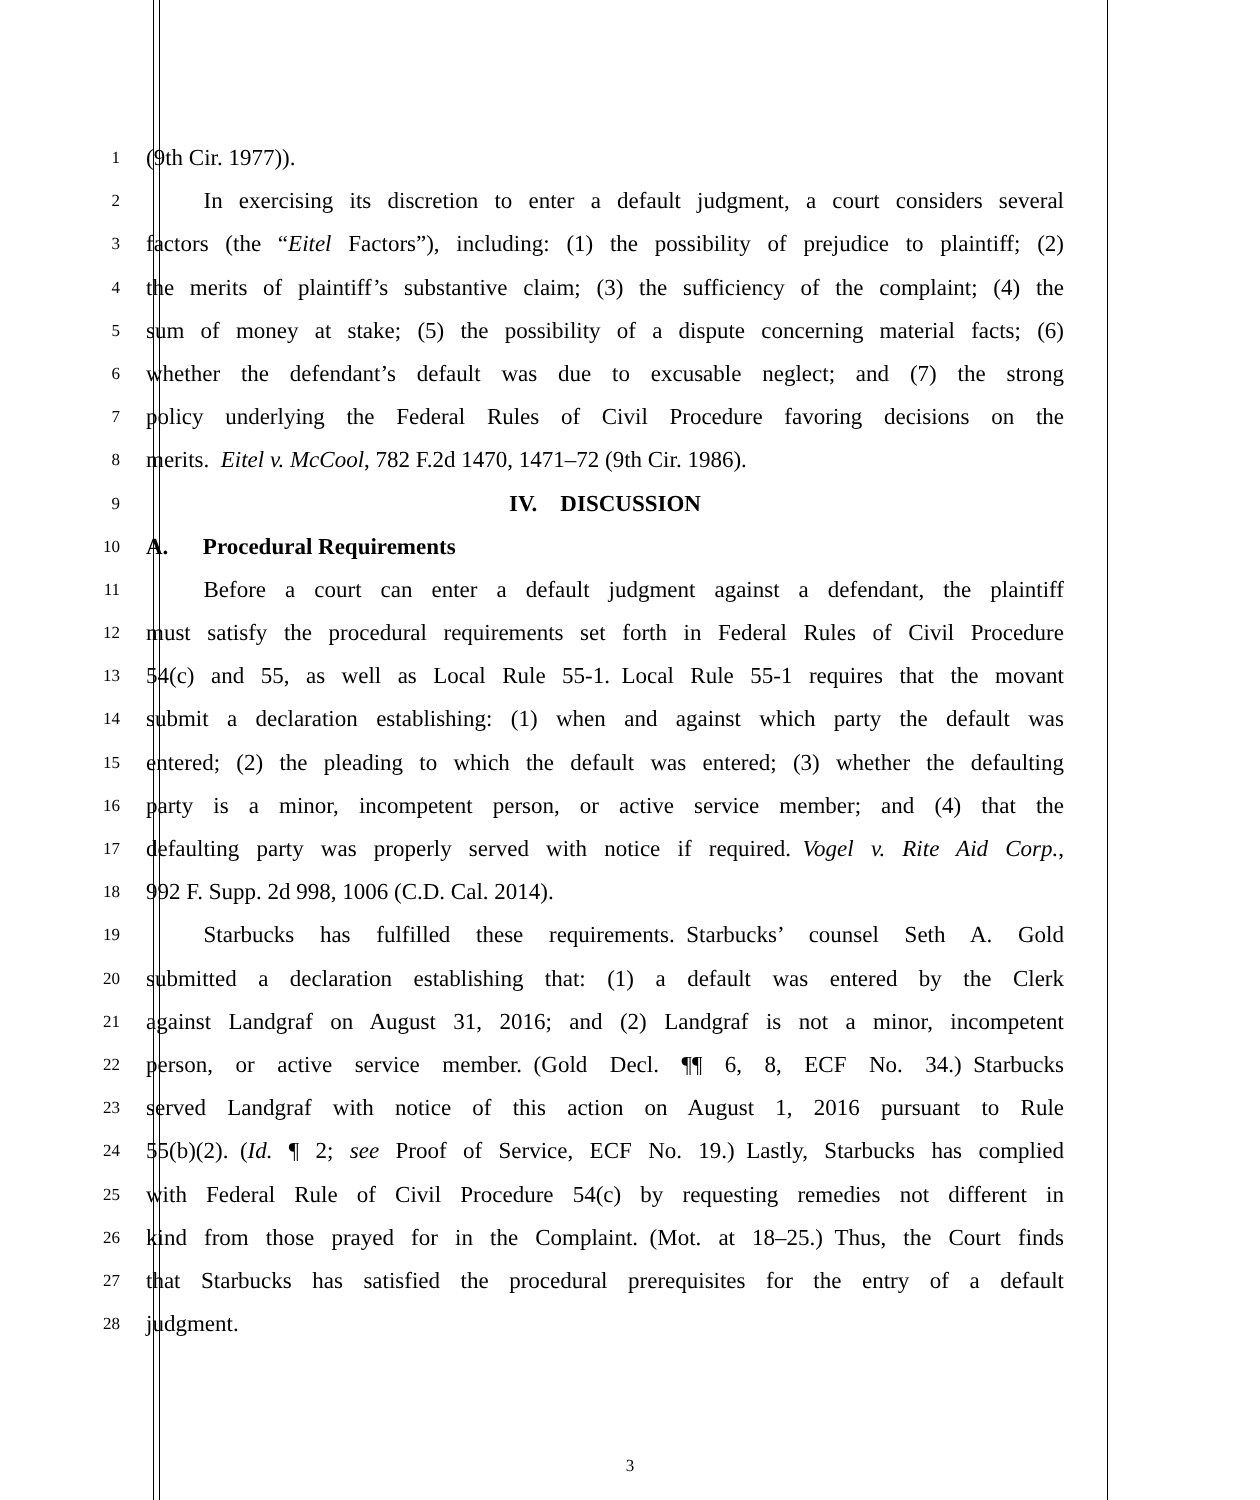1
(9th Cir. 1977)).
2
   In exercising its discretion to enter a default judgment, a court considers several
3
factors (the “Eitel Factors”), including: (1) the possibility of prejudice to plaintiff; (2)
4
the merits of plaintiff’s substantive claim; (3) the sufficiency of the complaint; (4) the
5
sum of money at stake; (5) the possibility of a dispute concerning material facts; (6)
6
whether the defendant’s default was due to excusable neglect; and (7) the strong
7
policy underlying the Federal Rules of Civil Procedure favoring decisions on the
8
merits. Eitel v. McCool, 782 F.2d 1470, 1471–72 (9th Cir. 1986).
9
IV. DISCUSSION
10
A.  Procedural Requirements
11
   Before a court can enter a default judgment against a defendant, the plaintiff
12
must satisfy the procedural requirements set forth in Federal Rules of Civil Procedure
13
54(c) and 55, as well as Local Rule 55-1. Local Rule 55-1 requires that the movant
14
submit a declaration establishing: (1) when and against which party the default was
15
entered; (2) the pleading to which the default was entered; (3) whether the defaulting
16
party is a minor, incompetent person, or active service member; and (4) that the
17
defaulting party was properly served with notice if required. Vogel v. Rite Aid Corp.,
18
992 F. Supp. 2d 998, 1006 (C.D. Cal. 2014).
19
   Starbucks has fulfilled these requirements. Starbucks’ counsel Seth A. Gold
20
submitted a declaration establishing that: (1) a default was entered by the Clerk
21
against Landgraf on August 31, 2016; and (2) Landgraf is not a minor, incompetent
22
person, or active service member. (Gold Decl. ¶¶ 6, 8, ECF No. 34.) Starbucks
23
served Landgraf with notice of this action on August 1, 2016 pursuant to Rule
24
55(b)(2). (Id. ¶ 2; see Proof of Service, ECF No. 19.) Lastly, Starbucks has complied
25
with Federal Rule of Civil Procedure 54(c) by requesting remedies not different in
26
kind from those prayed for in the Complaint. (Mot. at 18–25.) Thus, the Court finds
27
that Starbucks has satisfied the procedural prerequisites for the entry of a default
28
judgment.
3